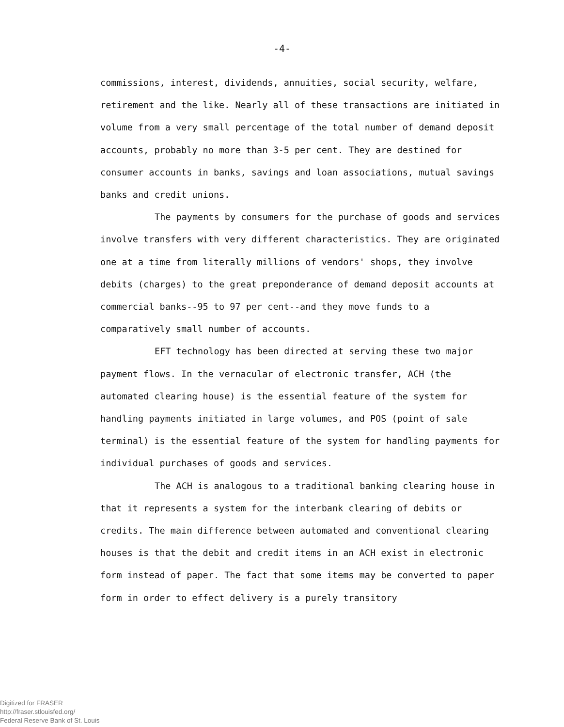-4-
commissions, interest, dividends, annuities, social security, welfare, retirement and the like. Nearly all of these transactions are initiated in volume from a very small percentage of the total number of demand deposit accounts, probably no more than 3-5 per cent. They are destined for consumer accounts in banks, savings and loan associations, mutual savings banks and credit unions.
The payments by consumers for the purchase of goods and services involve transfers with very different characteristics. They are originated one at a time from literally millions of vendors' shops, they involve debits (charges) to the great preponderance of demand deposit accounts at commercial banks--95 to 97 per cent--and they move funds to a comparatively small number of accounts.
EFT technology has been directed at serving these two major payment flows. In the vernacular of electronic transfer, ACH (the automated clearing house) is the essential feature of the system for handling payments initiated in large volumes, and POS (point of sale terminal) is the essential feature of the system for handling payments for individual purchases of goods and services.
The ACH is analogous to a traditional banking clearing house in that it represents a system for the interbank clearing of debits or credits. The main difference between automated and conventional clearing houses is that the debit and credit items in an ACH exist in electronic form instead of paper. The fact that some items may be converted to paper form in order to effect delivery is a purely transitory
Digitized for FRASER
http://fraser.stlouisfed.org/
Federal Reserve Bank of St. Louis